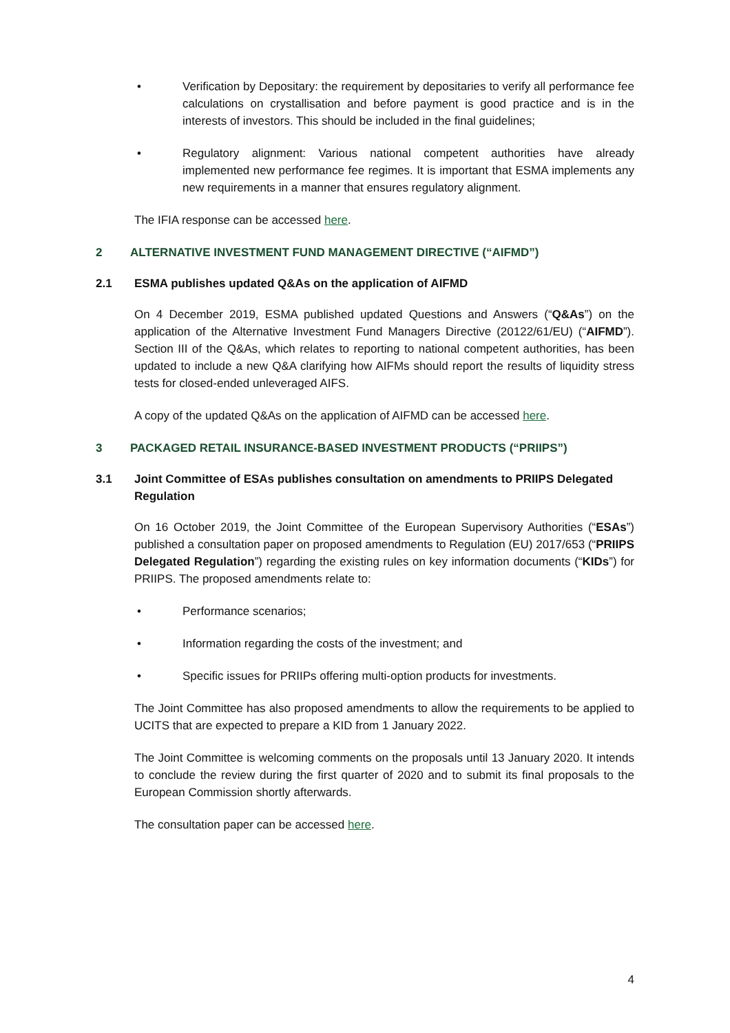• Verification by Depositary: the requirement by depositaries to verify all performance fee calculations on crystallisation and before payment is good practice and is in the interests of investors. This should be included in the final guidelines;
• Regulatory alignment: Various national competent authorities have already implemented new performance fee regimes. It is important that ESMA implements any new requirements in a manner that ensures regulatory alignment.
The IFIA response can be accessed here.
2 ALTERNATIVE INVESTMENT FUND MANAGEMENT DIRECTIVE (“AIFMD”)
2.1 ESMA publishes updated Q&As on the application of AIFMD
On 4 December 2019, ESMA published updated Questions and Answers (“Q&As”) on the application of the Alternative Investment Fund Managers Directive (20122/61/EU) (“AIFMD”). Section III of the Q&As, which relates to reporting to national competent authorities, has been updated to include a new Q&A clarifying how AIFMs should report the results of liquidity stress tests for closed-ended unleveraged AIFS.
A copy of the updated Q&As on the application of AIFMD can be accessed here.
3 PACKAGED RETAIL INSURANCE-BASED INVESTMENT PRODUCTS (“PRIIPS”)
3.1 Joint Committee of ESAs publishes consultation on amendments to PRIIPS Delegated Regulation
On 16 October 2019, the Joint Committee of the European Supervisory Authorities (“ESAs”) published a consultation paper on proposed amendments to Regulation (EU) 2017/653 (“PRIIPS Delegated Regulation”) regarding the existing rules on key information documents (“KIDs”) for PRIIPS. The proposed amendments relate to:
• Performance scenarios;
• Information regarding the costs of the investment; and
• Specific issues for PRIIPs offering multi-option products for investments.
The Joint Committee has also proposed amendments to allow the requirements to be applied to UCITS that are expected to prepare a KID from 1 January 2022.
The Joint Committee is welcoming comments on the proposals until 13 January 2020. It intends to conclude the review during the first quarter of 2020 and to submit its final proposals to the European Commission shortly afterwards.
The consultation paper can be accessed here.
4